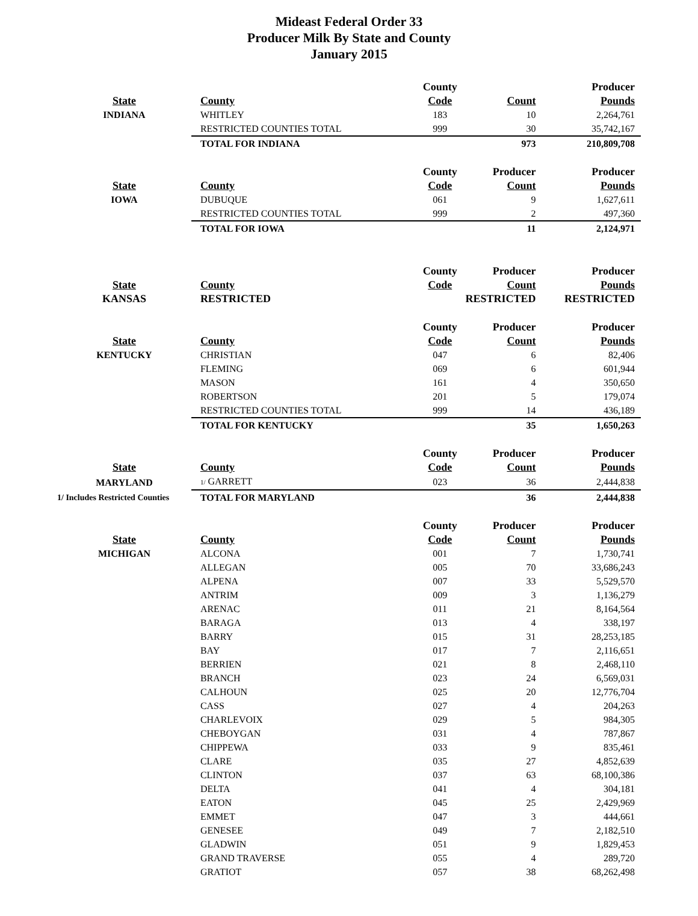Mideast Federal Order 33
Producer Milk By State and County
January 2015
| | | County | | Producer |
| --- | --- | --- | --- | --- |
| State | County | Code | Count | Pounds |
| INDIANA | WHITLEY | 183 | 10 | 2,264,761 |
| | RESTRICTED COUNTIES TOTAL | 999 | 30 | 35,742,167 |
| | TOTAL FOR INDIANA | | 973 | 210,809,708 |
| | | County | Producer | Producer |
| State | County | Code | Count | Pounds |
| IOWA | DUBUQUE | 061 | 9 | 1,627,611 |
| | RESTRICTED COUNTIES TOTAL | 999 | 2 | 497,360 |
| | TOTAL FOR IOWA | | 11 | 2,124,971 |
| | | County | Producer | Producer |
| State | County | Code | Count | Pounds |
| KANSAS | RESTRICTED | | RESTRICTED | RESTRICTED |
| | | County | Producer | Producer |
| State | County | Code | Count | Pounds |
| KENTUCKY | CHRISTIAN | 047 | 6 | 82,406 |
| | FLEMING | 069 | 6 | 601,944 |
| | MASON | 161 | 4 | 350,650 |
| | ROBERTSON | 201 | 5 | 179,074 |
| | RESTRICTED COUNTIES TOTAL | 999 | 14 | 436,189 |
| | TOTAL FOR KENTUCKY | | 35 | 1,650,263 |
| | | County | Producer | Producer |
| State | County | Code | Count | Pounds |
| MARYLAND | 1/ GARRETT | 023 | 36 | 2,444,838 |
| 1/ Includes Restricted Counties | TOTAL FOR MARYLAND | | 36 | 2,444,838 |
| | | County | Producer | Producer |
| State | County | Code | Count | Pounds |
| MICHIGAN | ALCONA | 001 | 7 | 1,730,741 |
| | ALLEGAN | 005 | 70 | 33,686,243 |
| | ALPENA | 007 | 33 | 5,529,570 |
| | ANTRIM | 009 | 3 | 1,136,279 |
| | ARENAC | 011 | 21 | 8,164,564 |
| | BARAGA | 013 | 4 | 338,197 |
| | BARRY | 015 | 31 | 28,253,185 |
| | BAY | 017 | 7 | 2,116,651 |
| | BERRIEN | 021 | 8 | 2,468,110 |
| | BRANCH | 023 | 24 | 6,569,031 |
| | CALHOUN | 025 | 20 | 12,776,704 |
| | CASS | 027 | 4 | 204,263 |
| | CHARLEVOIX | 029 | 5 | 984,305 |
| | CHEBOYGAN | 031 | 4 | 787,867 |
| | CHIPPEWA | 033 | 9 | 835,461 |
| | CLARE | 035 | 27 | 4,852,639 |
| | CLINTON | 037 | 63 | 68,100,386 |
| | DELTA | 041 | 4 | 304,181 |
| | EATON | 045 | 25 | 2,429,969 |
| | EMMET | 047 | 3 | 444,661 |
| | GENESEE | 049 | 7 | 2,182,510 |
| | GLADWIN | 051 | 9 | 1,829,453 |
| | GRAND TRAVERSE | 055 | 4 | 289,720 |
| | GRATIOT | 057 | 38 | 68,262,498 |